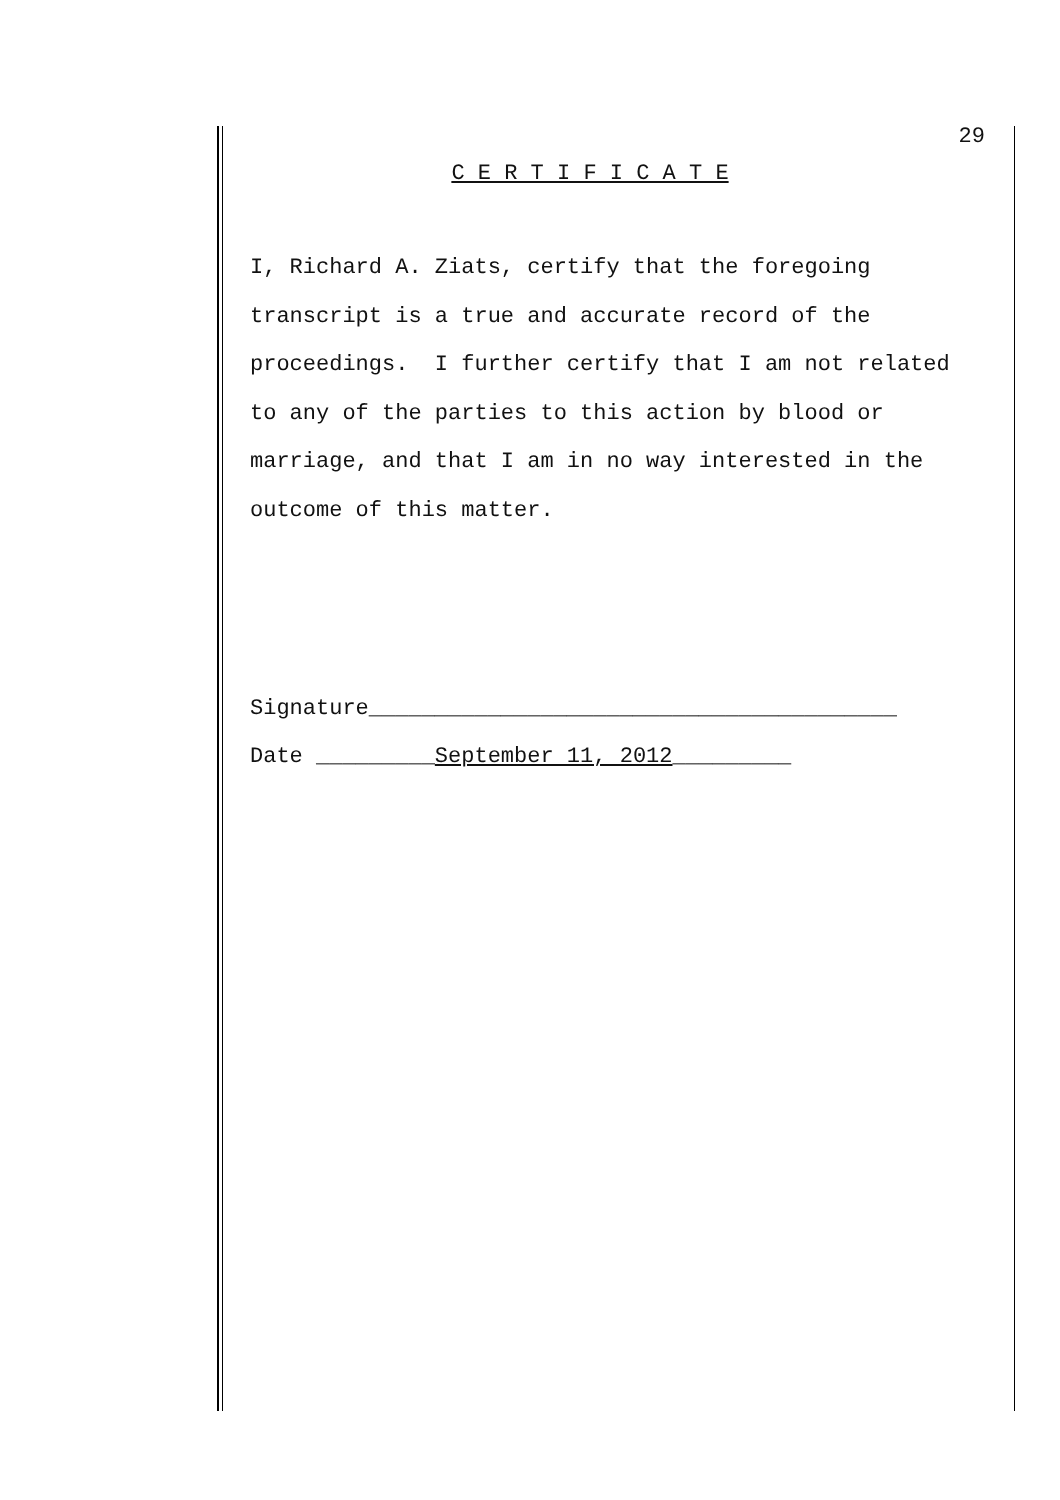29
C E R T I F I C A T E
I, Richard A. Ziats, certify that the foregoing
transcript is a true and accurate record of the
proceedings. I further certify that I am not related
to any of the parties to this action by blood or
marriage, and that I am in no way interested in the
outcome of this matter.
Signature________________________________________
Date _________September 11, 2012_________